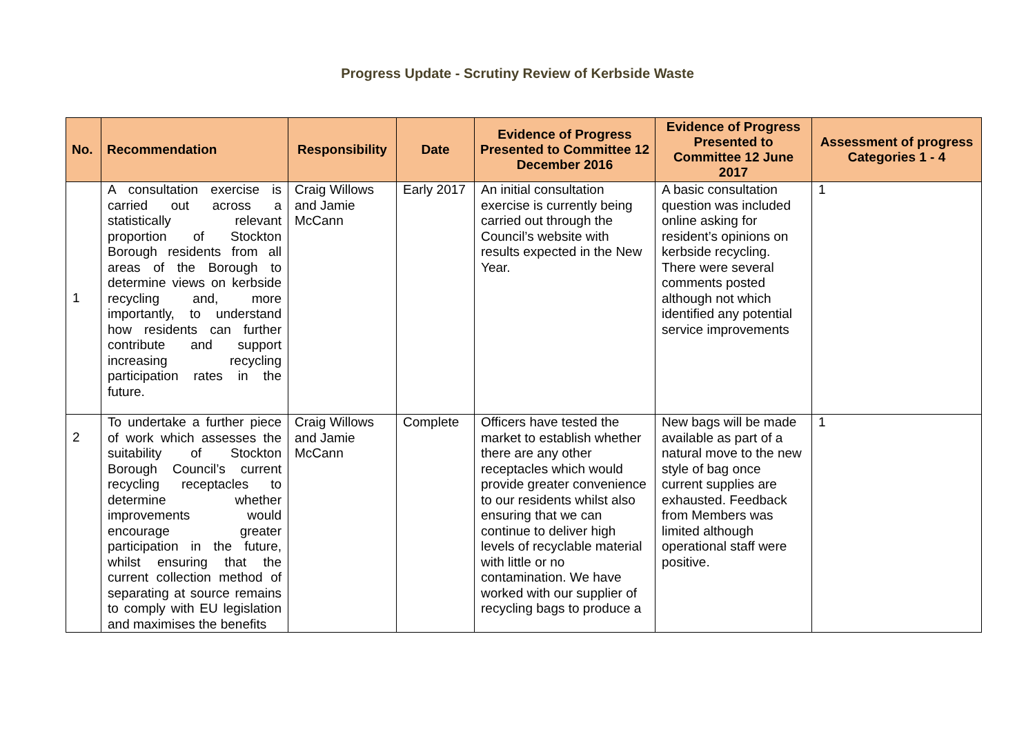Progress Update - Scrutiny Review of Kerbside Waste
| No. | Recommendation | Responsibility | Date | Evidence of Progress Presented to Committee 12 December 2016 | Evidence of Progress Presented to Committee 12 June 2017 | Assessment of progress Categories 1 - 4 |
| --- | --- | --- | --- | --- | --- | --- |
| 1 | A consultation exercise is carried out across a statistically relevant proportion of Stockton Borough residents from all areas of the Borough to determine views on kerbside recycling and, more importantly, to understand how residents can further contribute and support increasing recycling participation rates in the future. | Craig Willows and Jamie McCann | Early 2017 | An initial consultation exercise is currently being carried out through the Council’s website with results expected in the New Year. | A basic consultation question was included online asking for resident’s opinions on kerbside recycling. There were several comments posted although not which identified any potential service improvements | 1 |
| 2 | To undertake a further piece of work which assesses the suitability of Stockton Borough Council’s current recycling receptacles to determine whether improvements would encourage greater participation in the future, whilst ensuring that the current collection method of separating at source remains to comply with EU legislation and maximises the benefits | Craig Willows and Jamie McCann | Complete | Officers have tested the market to establish whether there are any other receptacles which would provide greater convenience to our residents whilst also ensuring that we can continue to deliver high levels of recyclable material with little or no contamination. We have worked with our supplier of recycling bags to produce a | New bags will be made available as part of a natural move to the new style of bag once current supplies are exhausted. Feedback from Members was limited although operational staff were positive. | 1 |